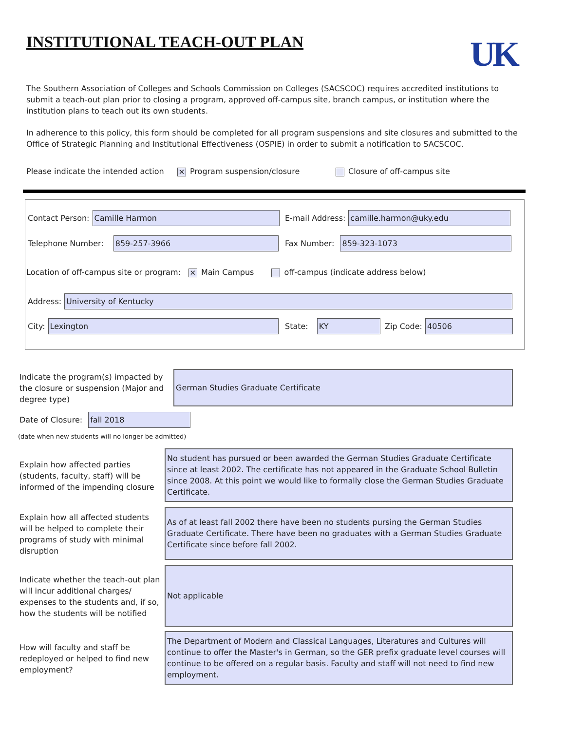INSTITUTIONAL TEACH-OUT PLAN UK
The Southern Association of Colleges and Schools Commission on Colleges (SACSCOC) requires accredited institutions to submit a teach-out plan prior to closing a program, approved off-campus site, branch campus, or institution where the institution plans to teach out its own students.
In adherence to this policy, this form should be completed for all program suspensions and site closures and submitted to the Office of Strategic Planning and Institutional Effectiveness (OSPIE) in order to submit a notification to SACSCOC.
Please indicate the intended action ✕ Program suspension/closure Closure of off-campus site
Contact Person:
Camille Harmon
E-mail Address:
camille.harmon@uky.edu
Telephone Number:
859-257-3966
Fax Number:
859-323-1073
Location of off-campus site or program: ✕ Main Campus off-campus (indicate address below)
Address:
University of Kentucky
City:
Lexington
State:
KY
Zip Code:
40506
Indicate the program(s) impacted by the closure or suspension (Major and degree type)
German Studies Graduate Certificate
Date of Closure:
fall 2018
(date when new students will no longer be admitted)
Explain how affected parties (students, faculty, staff) will be informed of the impending closure
No student has pursued or been awarded the German Studies Graduate Certificate since at least 2002. The certificate has not appeared in the Graduate School Bulletin since 2008. At this point we would like to formally close the German Studies Graduate Certificate.
Explain how all affected students will be helped to complete their programs of study with minimal disruption
As of at least fall 2002 there have been no students pursing the German Studies Graduate Certificate. There have been no graduates with a German Studies Graduate Certificate since before fall 2002.
Indicate whether the teach-out plan will incur additional charges/ expenses to the students and, if so, how the students will be notified
Not applicable
How will faculty and staff be redeployed or helped to find new employment?
The Department of Modern and Classical Languages, Literatures and Cultures will continue to offer the Master's in German, so the GER prefix graduate level courses will continue to be offered on a regular basis. Faculty and staff will not need to find new employment.